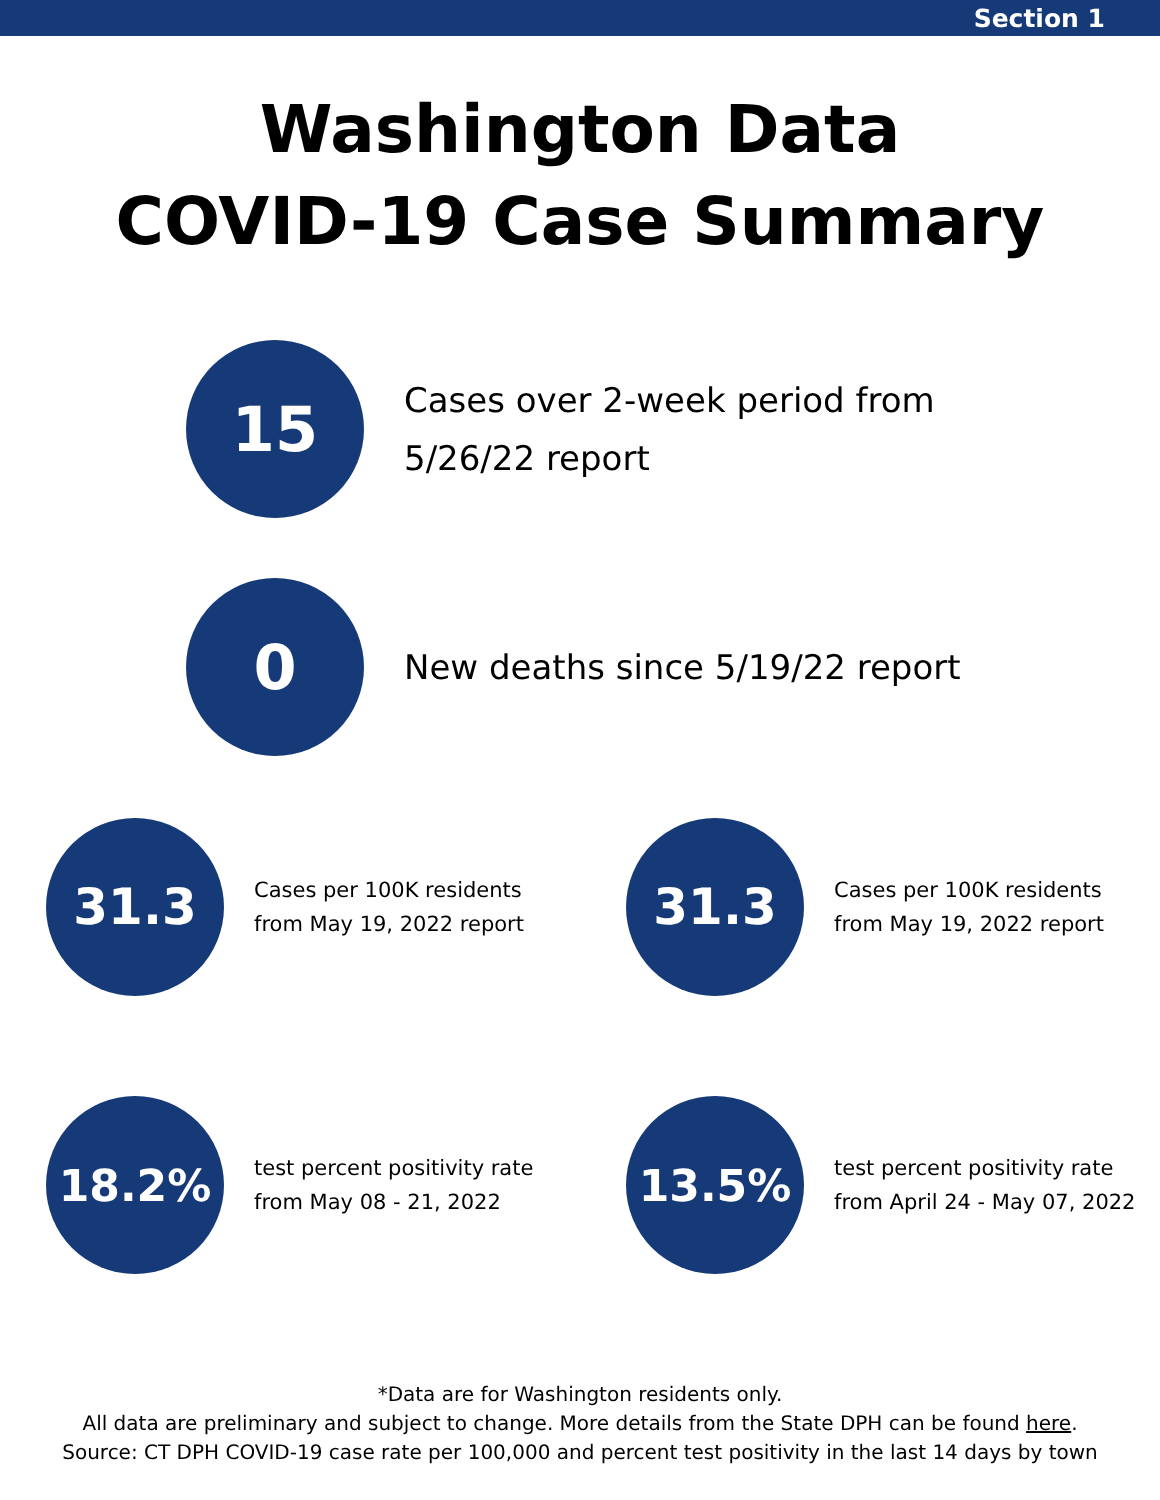Section 1
Washington Data
COVID-19 Case Summary
15
Cases over 2-week period from
5/26/22 report
0
New deaths since 5/19/22 report
31.3
Cases per 100K residents
from May 19, 2022 report
31.3
Cases per 100K residents
from May 19, 2022 report
18.2%
test percent positivity rate
from May 08 - 21, 2022
13.5%
test percent positivity rate
from April 24 - May 07, 2022
*Data are for Washington residents only.
All data are preliminary and subject to change. More details from the State DPH can be found here.
Source: CT DPH COVID-19 case rate per 100,000 and percent test positivity in the last 14 days by town